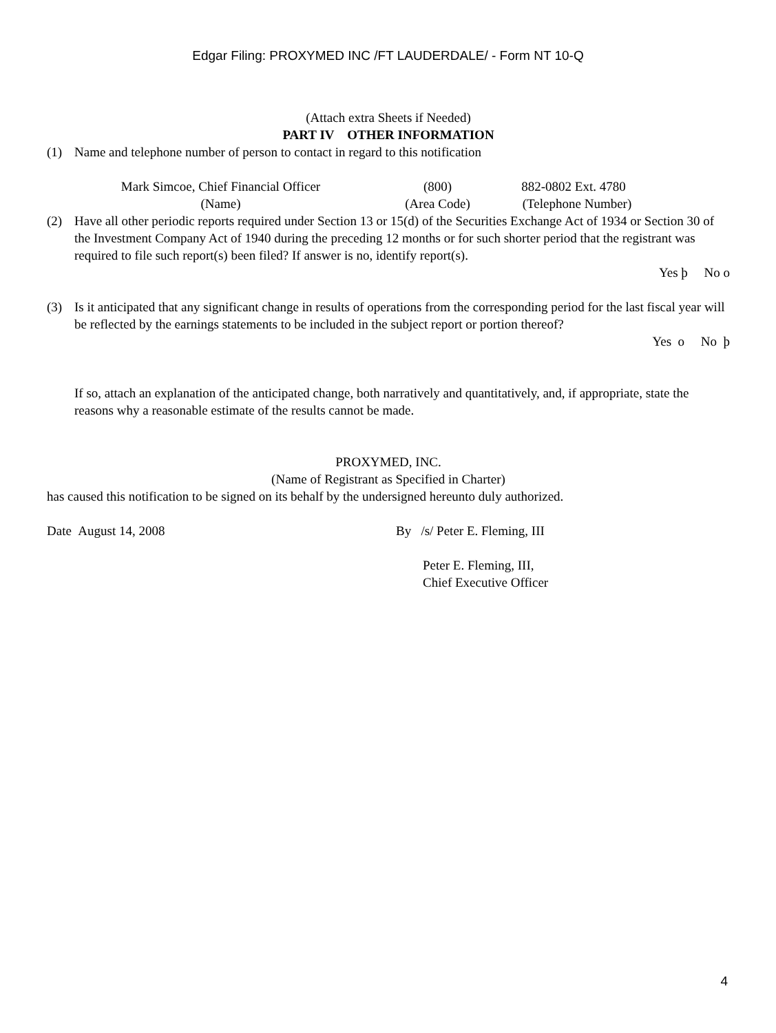Edgar Filing: PROXYMED INC /FT LAUDERDALE/ - Form NT 10-Q
(Attach extra Sheets if Needed)
PART IV OTHER INFORMATION
(1) Name and telephone number of person to contact in regard to this notification
Mark Simcoe, Chief Financial Officer (800) 882-0802 Ext. 4780
(Name) (Area Code)
(Telephone Number)
(2) Have all other periodic reports required under Section 13 or 15(d) of the Securities Exchange Act of 1934 or Section 30 of the Investment Company Act of 1940 during the preceding 12 months or for such shorter period that the registrant was required to file such report(s) been filed? If answer is no, identify report(s).
Yes þ No o
(3) Is it anticipated that any significant change in results of operations from the corresponding period for the last fiscal year will be reflected by the earnings statements to be included in the subject report or portion thereof?
Yes o No þ
If so, attach an explanation of the anticipated change, both narratively and quantitatively, and, if appropriate, state the reasons why a reasonable estimate of the results cannot be made.
PROXYMED, INC.
(Name of Registrant as Specified in Charter)
has caused this notification to be signed on its behalf by the undersigned hereunto duly authorized.
Date August 14, 2008 By /s/ Peter E. Fleming, III
Peter E. Fleming, III,
Chief Executive Officer
4